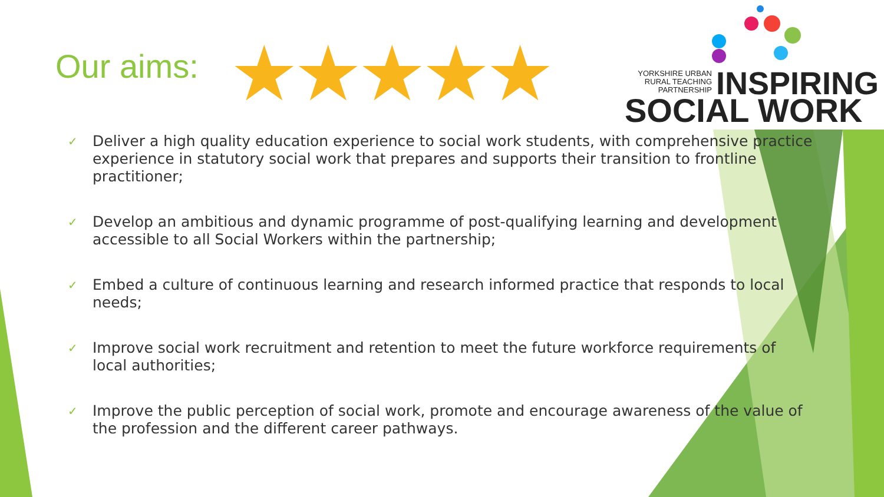Our aims: ★★★★★
YORKSHIRE URBAN
RURAL TEACHING
PARTNERSHIP
INSPIRING
SOCIAL WORK
✓ Deliver a high quality education experience to social work students, with comprehensive practice experience in statutory social work that prepares and supports their transition to frontline practitioner;
✓ Develop an ambitious and dynamic programme of post-qualifying learning and development accessible to all Social Workers within the partnership;
✓ Embed a culture of continuous learning and research informed practice that responds to local needs;
✓ Improve social work recruitment and retention to meet the future workforce requirements of local authorities;
✓ Improve the public perception of social work, promote and encourage awareness of the value of the profession and the different career pathways.